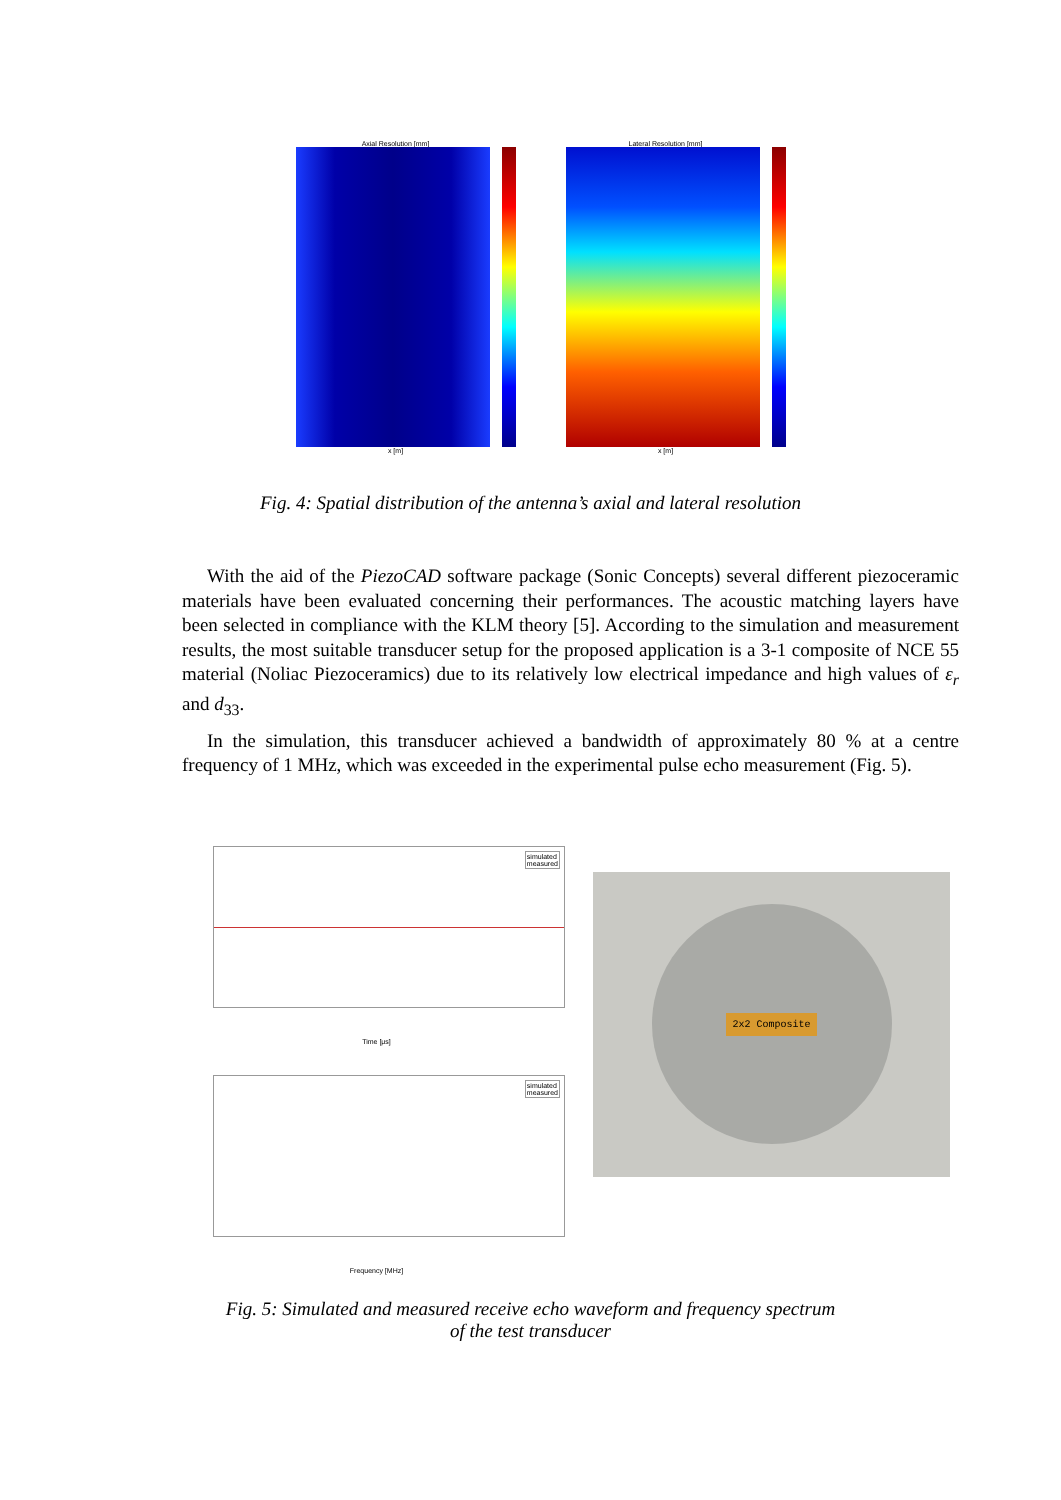Axial Resolution [mm]
x [m]
Lateral Resolution [mm]
x [m]
Fig. 4: Spatial distribution of the antenna’s axial and lateral resolution
With the aid of the PiezoCAD software package (Sonic Concepts) several different piezoceramic materials have been evaluated concerning their performances. The acoustic matching layers have been selected in compliance with the KLM theory [5]. According to the simulation and measurement results, the most suitable transducer setup for the proposed application is a 3-1 composite of NCE 55 material (Noliac Piezoceramics) due to its relatively low electrical impedance and high values of ε<sub>r</sub> and d<sub>33</sub>.
In the simulation, this transducer achieved a bandwidth of approximately 80 % at a centre frequency of 1 MHz, which was exceeded in the experimental pulse echo measurement (Fig. 5).
simulated
measured
Time [μs]
simulated
measured
Frequency [MHz]
2x2 Composite
Fig. 5: Simulated and measured receive echo waveform and frequency spectrum
of the test transducer